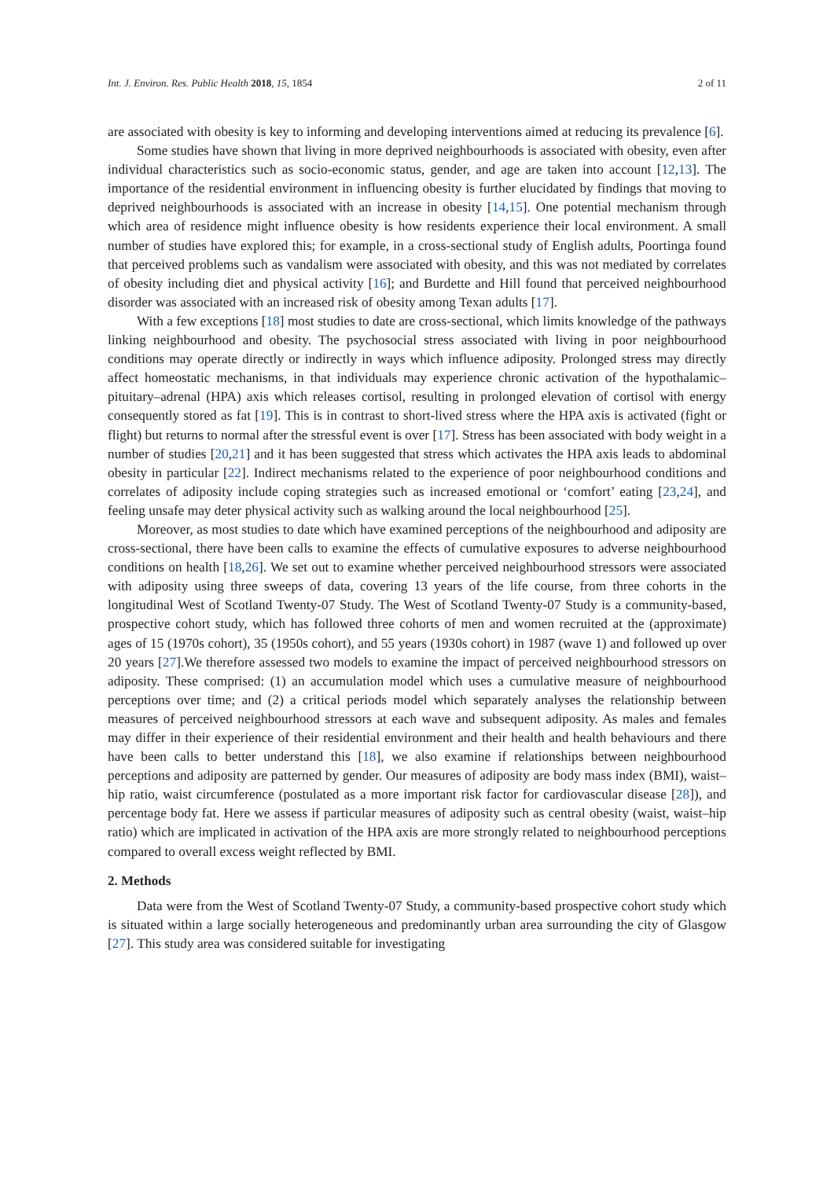Int. J. Environ. Res. Public Health 2018, 15, 1854 2 of 11
are associated with obesity is key to informing and developing interventions aimed at reducing its prevalence [6].
Some studies have shown that living in more deprived neighbourhoods is associated with obesity, even after individual characteristics such as socio-economic status, gender, and age are taken into account [12,13]. The importance of the residential environment in influencing obesity is further elucidated by findings that moving to deprived neighbourhoods is associated with an increase in obesity [14,15]. One potential mechanism through which area of residence might influence obesity is how residents experience their local environment. A small number of studies have explored this; for example, in a cross-sectional study of English adults, Poortinga found that perceived problems such as vandalism were associated with obesity, and this was not mediated by correlates of obesity including diet and physical activity [16]; and Burdette and Hill found that perceived neighbourhood disorder was associated with an increased risk of obesity among Texan adults [17].
With a few exceptions [18] most studies to date are cross-sectional, which limits knowledge of the pathways linking neighbourhood and obesity. The psychosocial stress associated with living in poor neighbourhood conditions may operate directly or indirectly in ways which influence adiposity. Prolonged stress may directly affect homeostatic mechanisms, in that individuals may experience chronic activation of the hypothalamic–pituitary–adrenal (HPA) axis which releases cortisol, resulting in prolonged elevation of cortisol with energy consequently stored as fat [19]. This is in contrast to short-lived stress where the HPA axis is activated (fight or flight) but returns to normal after the stressful event is over [17]. Stress has been associated with body weight in a number of studies [20,21] and it has been suggested that stress which activates the HPA axis leads to abdominal obesity in particular [22]. Indirect mechanisms related to the experience of poor neighbourhood conditions and correlates of adiposity include coping strategies such as increased emotional or ‘comfort’ eating [23,24], and feeling unsafe may deter physical activity such as walking around the local neighbourhood [25].
Moreover, as most studies to date which have examined perceptions of the neighbourhood and adiposity are cross-sectional, there have been calls to examine the effects of cumulative exposures to adverse neighbourhood conditions on health [18,26]. We set out to examine whether perceived neighbourhood stressors were associated with adiposity using three sweeps of data, covering 13 years of the life course, from three cohorts in the longitudinal West of Scotland Twenty-07 Study. The West of Scotland Twenty-07 Study is a community-based, prospective cohort study, which has followed three cohorts of men and women recruited at the (approximate) ages of 15 (1970s cohort), 35 (1950s cohort), and 55 years (1930s cohort) in 1987 (wave 1) and followed up over 20 years [27].We therefore assessed two models to examine the impact of perceived neighbourhood stressors on adiposity. These comprised: (1) an accumulation model which uses a cumulative measure of neighbourhood perceptions over time; and (2) a critical periods model which separately analyses the relationship between measures of perceived neighbourhood stressors at each wave and subsequent adiposity. As males and females may differ in their experience of their residential environment and their health and health behaviours and there have been calls to better understand this [18], we also examine if relationships between neighbourhood perceptions and adiposity are patterned by gender. Our measures of adiposity are body mass index (BMI), waist–hip ratio, waist circumference (postulated as a more important risk factor for cardiovascular disease [28]), and percentage body fat. Here we assess if particular measures of adiposity such as central obesity (waist, waist–hip ratio) which are implicated in activation of the HPA axis are more strongly related to neighbourhood perceptions compared to overall excess weight reflected by BMI.
2. Methods
Data were from the West of Scotland Twenty-07 Study, a community-based prospective cohort study which is situated within a large socially heterogeneous and predominantly urban area surrounding the city of Glasgow [27]. This study area was considered suitable for investigating